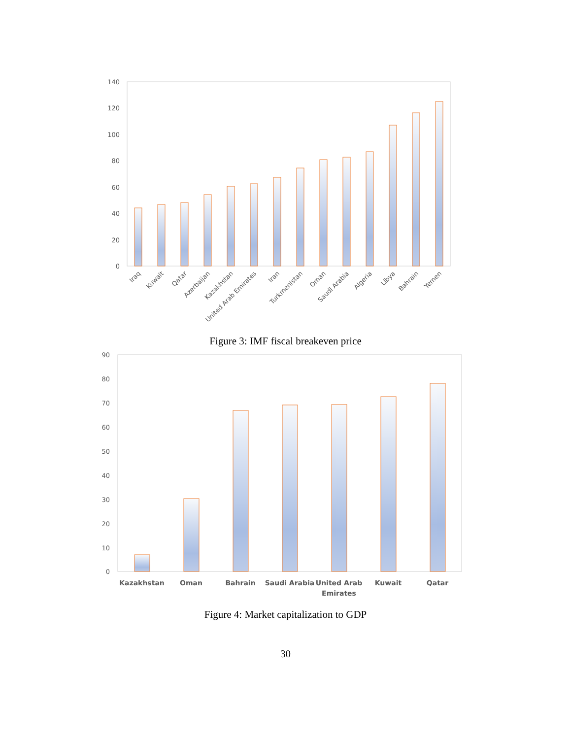140
120
100
80
60
40
20
0
Iraq
Kuwait
Qatar
Azerbaijan
Kazakhstan
United Arab Emirates
Iran
Turkmenistan
Oman
Saudi Arabia
Algeria
Libya
Bahrain
Yemen
Figure 3: IMF fiscal breakeven price
90
80
70
60
50
40
30
20
10
0
Kazakhstan
Oman
Bahrain
Saudi Arabia
United Arab
Emirates
Kuwait
Qatar
Figure 4: Market capitalization to GDP
30